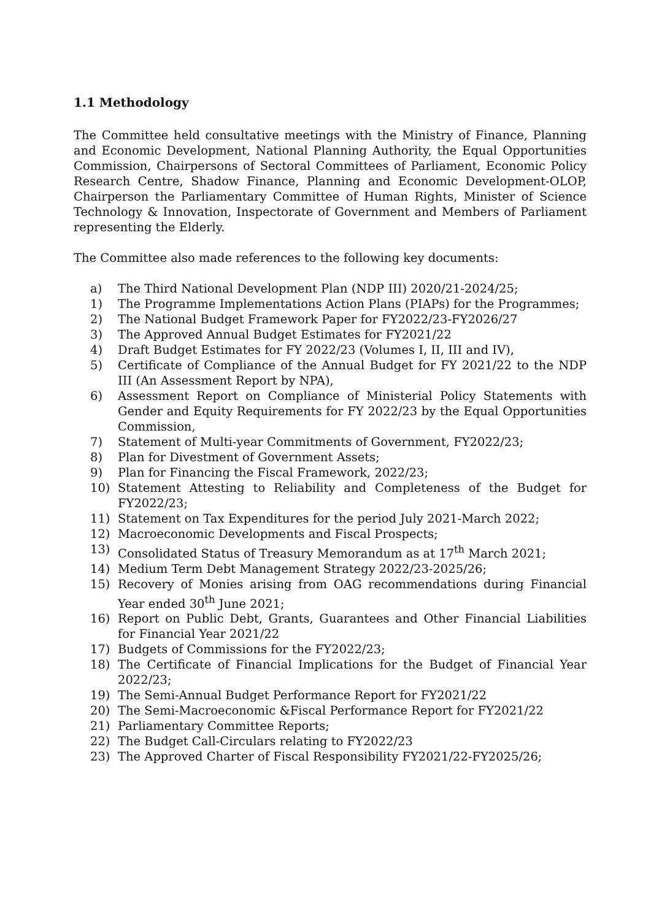1.1 Methodology
The Committee held consultative meetings with the Ministry of Finance, Planning and Economic Development, National Planning Authority, the Equal Opportunities Commission, Chairpersons of Sectoral Committees of Parliament, Economic Policy Research Centre, Shadow Finance, Planning and Economic Development-OLOP, Chairperson the Parliamentary Committee of Human Rights, Minister of Science Technology & Innovation, Inspectorate of Government and Members of Parliament representing the Elderly.
The Committee also made references to the following key documents:
a) The Third National Development Plan (NDP III) 2020/21-2024/25;
1) The Programme Implementations Action Plans (PIAPs) for the Programmes;
2) The National Budget Framework Paper for FY2022/23-FY2026/27
3) The Approved Annual Budget Estimates for FY2021/22
4) Draft Budget Estimates for FY 2022/23 (Volumes I, II, III and IV),
5) Certificate of Compliance of the Annual Budget for FY 2021/22 to the NDP III (An Assessment Report by NPA),
6) Assessment Report on Compliance of Ministerial Policy Statements with Gender and Equity Requirements for FY 2022/23 by the Equal Opportunities Commission,
7) Statement of Multi-year Commitments of Government, FY2022/23;
8) Plan for Divestment of Government Assets;
9) Plan for Financing the Fiscal Framework, 2022/23;
10) Statement Attesting to Reliability and Completeness of the Budget for FY2022/23;
11) Statement on Tax Expenditures for the period July 2021-March 2022;
12) Macroeconomic Developments and Fiscal Prospects;
13) Consolidated Status of Treasury Memorandum as at 17<sup>th</sup> March 2021;
14) Medium Term Debt Management Strategy 2022/23-2025/26;
15) Recovery of Monies arising from OAG recommendations during Financial Year ended 30<sup>th</sup> June 2021;
16) Report on Public Debt, Grants, Guarantees and Other Financial Liabilities for Financial Year 2021/22
17) Budgets of Commissions for the FY2022/23;
18) The Certificate of Financial Implications for the Budget of Financial Year 2022/23;
19) The Semi-Annual Budget Performance Report for FY2021/22
20) The Semi-Macroeconomic &Fiscal Performance Report for FY2021/22
21) Parliamentary Committee Reports;
22) The Budget Call-Circulars relating to FY2022/23
23) The Approved Charter of Fiscal Responsibility FY2021/22-FY2025/26;